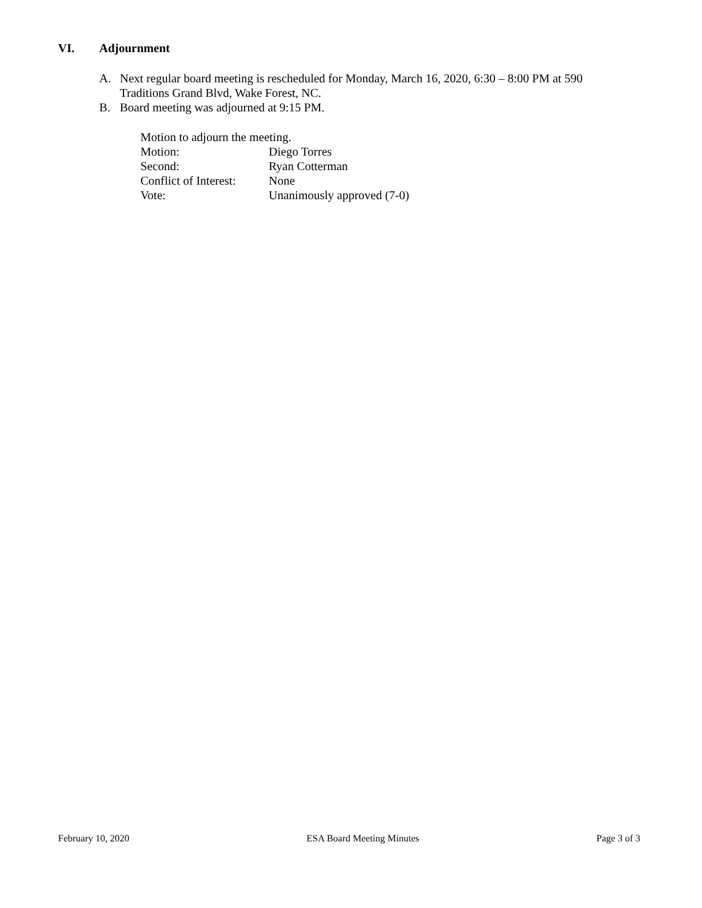VI. Adjournment
A. Next regular board meeting is rescheduled for Monday, March 16, 2020, 6:30 – 8:00 PM at 590 Traditions Grand Blvd, Wake Forest, NC.
B. Board meeting was adjourned at 9:15 PM.
Motion to adjourn the meeting.
Motion: Diego Torres
Second: Ryan Cotterman
Conflict of Interest: None
Vote: Unanimously approved (7-0)
February 10, 2020 ESA Board Meeting Minutes Page 3 of 3